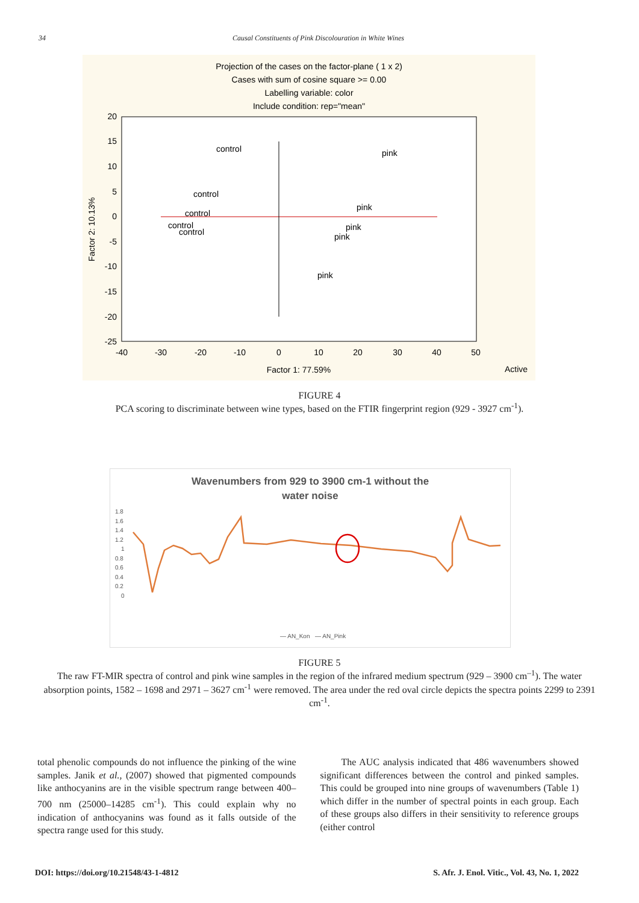34 Causal Constituents of Pink Discolouration in White Wines
Projection of the cases on the factor-plane ( 1 x 2)
Cases with sum of cosine square >= 0.00
Labelling variable: color
Include condition: rep="mean"
20
15
10
5
0
-5
-10
-15
-20
-25
-40
-30
-20
-10
0
10
20
30
40
50
Factor 1: 77.59%
Factor 2: 10.13%
control
pink
control
pink
control
pink
control
control
pink
pink
Active
FIGURE 4
PCA scoring to discriminate between wine types, based on the FTIR fingerprint region (929 - 3927 cm<sup>-1</sup>).
Wavenumbers from 929 to 3900 cm-1 without the
water noise
1.8
1.6
1.4
1.2
1
0.8
0.6
0.4
0.2
0
— AN_Kon
— AN_Pink
FIGURE 5
The raw FT-MIR spectra of control and pink wine samples in the region of the infrared medium spectrum (929 – 3900 cm<sup>–1</sup>). The water absorption points, 1582 – 1698 and 2971 – 3627 cm<sup>-1</sup> were removed. The area under the red oval circle depicts the spectra points 2299 to 2391 cm<sup>-1</sup>.
total phenolic compounds do not influence the pinking of the wine samples. Janik et al., (2007) showed that pigmented compounds like anthocyanins are in the visible spectrum range between 400–700 nm (25000–14285 cm<sup>-1</sup>). This could explain why no indication of anthocyanins was found as it falls outside of the spectra range used for this study.
The AUC analysis indicated that 486 wavenumbers showed significant differences between the control and pinked samples. This could be grouped into nine groups of wavenumbers (Table 1) which differ in the number of spectral points in each group. Each of these groups also differs in their sensitivity to reference groups (either control
DOI: https://doi.org/10.21548/43-1-4812 S. Afr. J. Enol. Vitic., Vol. 43, No. 1, 2022